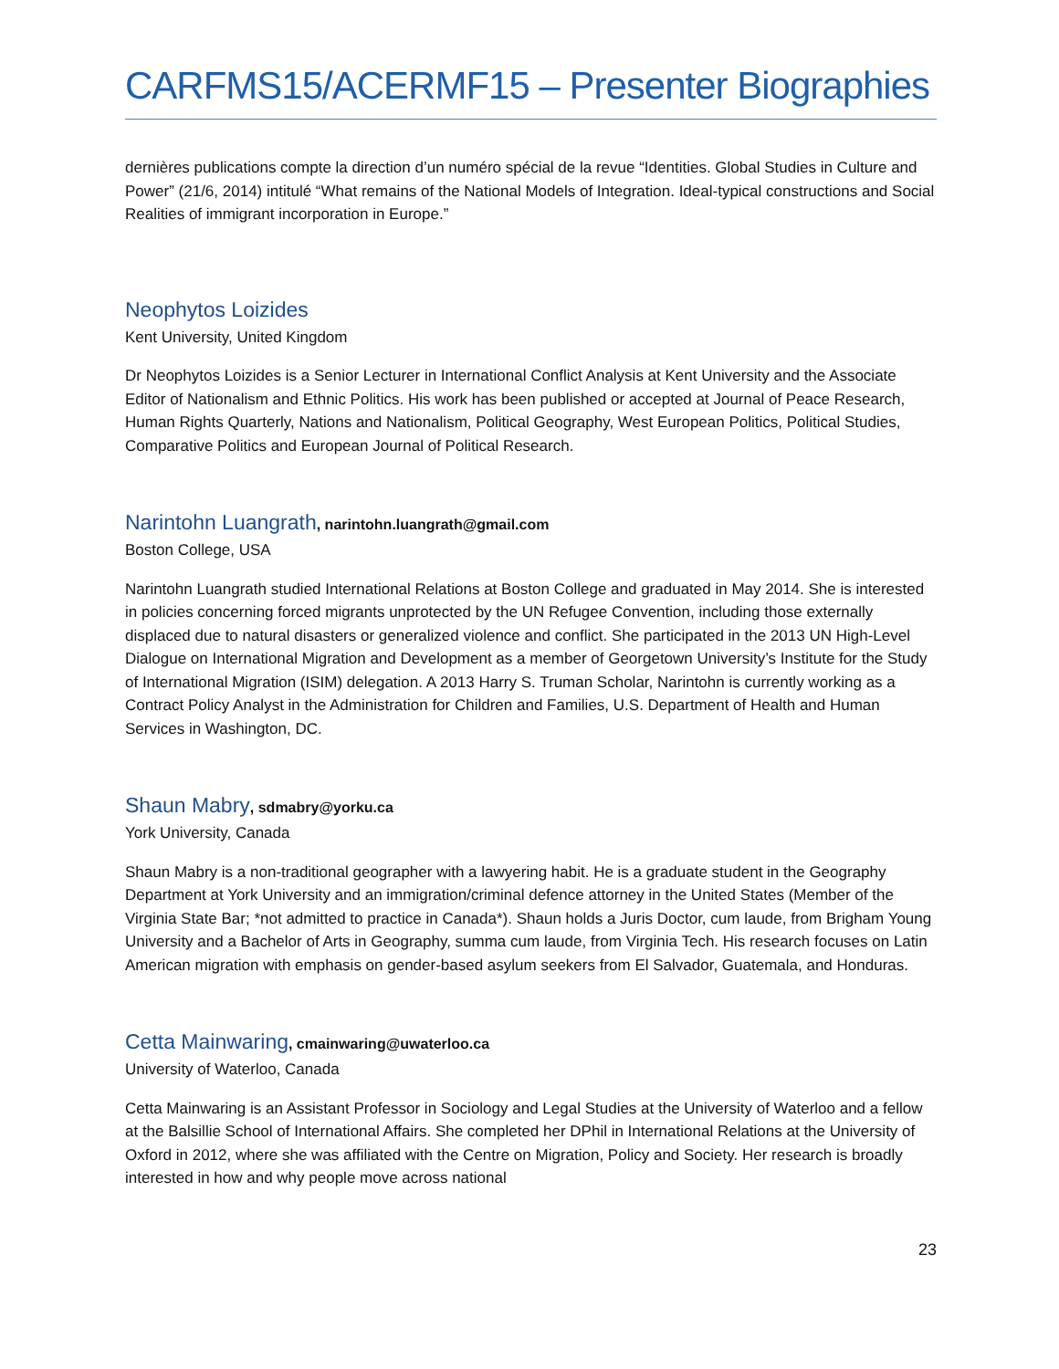CARFMS15/ACERMF15 – Presenter Biographies
dernières publications compte la direction d’un numéro spécial de la revue “Identities. Global Studies in Culture and Power” (21/6, 2014) intitulé “What remains of the National Models of Integration. Ideal-typical constructions and Social Realities of immigrant incorporation in Europe.”
Neophytos Loizides
Kent University, United Kingdom
Dr Neophytos Loizides is a Senior Lecturer in International Conflict Analysis at Kent University and the Associate Editor of Nationalism and Ethnic Politics. His work has been published or accepted at Journal of Peace Research, Human Rights Quarterly, Nations and Nationalism, Political Geography, West European Politics, Political Studies, Comparative Politics and European Journal of Political Research.
Narintohn Luangrath, narintohn.luangrath@gmail.com
Boston College, USA
Narintohn Luangrath studied International Relations at Boston College and graduated in May 2014. She is interested in policies concerning forced migrants unprotected by the UN Refugee Convention, including those externally displaced due to natural disasters or generalized violence and conflict. She participated in the 2013 UN High-Level Dialogue on International Migration and Development as a member of Georgetown University’s Institute for the Study of International Migration (ISIM) delegation. A 2013 Harry S. Truman Scholar, Narintohn is currently working as a Contract Policy Analyst in the Administration for Children and Families, U.S. Department of Health and Human Services in Washington, DC.
Shaun Mabry, sdmabry@yorku.ca
York University, Canada
Shaun Mabry is a non-traditional geographer with a lawyering habit. He is a graduate student in the Geography Department at York University and an immigration/criminal defence attorney in the United States (Member of the Virginia State Bar; *not admitted to practice in Canada*). Shaun holds a Juris Doctor, cum laude, from Brigham Young University and a Bachelor of Arts in Geography, summa cum laude, from Virginia Tech. His research focuses on Latin American migration with emphasis on gender-based asylum seekers from El Salvador, Guatemala, and Honduras.
Cetta Mainwaring, cmainwaring@uwaterloo.ca
University of Waterloo, Canada
Cetta Mainwaring is an Assistant Professor in Sociology and Legal Studies at the University of Waterloo and a fellow at the Balsillie School of International Affairs. She completed her DPhil in International Relations at the University of Oxford in 2012, where she was affiliated with the Centre on Migration, Policy and Society. Her research is broadly interested in how and why people move across national
23